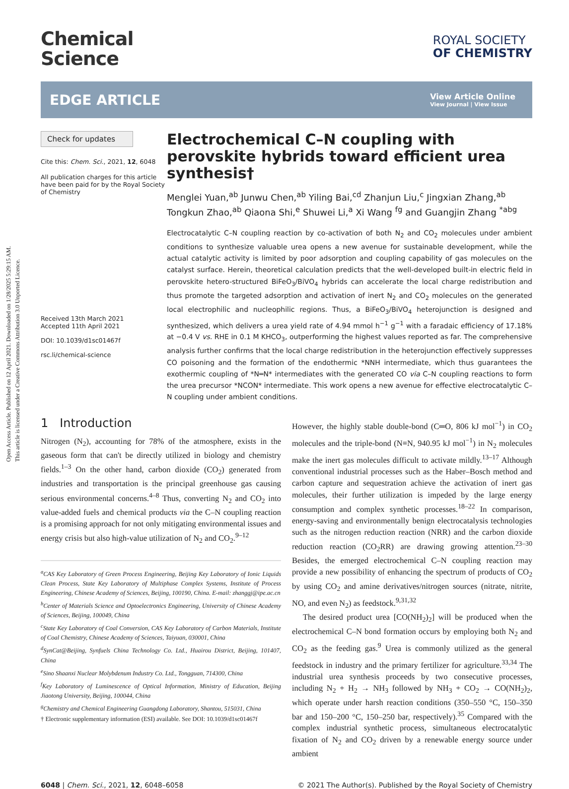Open Access Article. Published on 12 April 2021. Downloaded on 1/28/2025 5:29:15 AM.
This article is licensed under a Creative Commons Attribution 3.0 Unported Licence.
Chemical
Science
ROYAL SOCIETY
OF CHEMISTRY
EDGE ARTICLE
View Article Online
View Journal | View Issue
Check for updates
Cite this: Chem. Sci., 2021, 12, 6048
All publication charges for this article have been paid for by the Royal Society of Chemistry
Received 13th March 2021
Accepted 11th April 2021
DOI: 10.1039/d1sc01467f
rsc.li/chemical-science
Electrochemical C–N coupling with perovskite hybrids toward efficient urea synthesis†
Menglei Yuan,<sup>ab</sup> Junwu Chen,<sup>ab</sup> Yiling Bai,<sup>cd</sup> Zhanjun Liu,<sup>c</sup> Jingxian Zhang,<sup>ab</sup> Tongkun Zhao,<sup>ab</sup> Qiaona Shi,<sup>e</sup> Shuwei Li,<sup>a</sup> Xi Wang <sup>fg</sup> and Guangjin Zhang <sup>*abg</sup>
Electrocatalytic C–N coupling reaction by co-activation of both N<sub>2</sub> and CO<sub>2</sub> molecules under ambient conditions to synthesize valuable urea opens a new avenue for sustainable development, while the actual catalytic activity is limited by poor adsorption and coupling capability of gas molecules on the catalyst surface. Herein, theoretical calculation predicts that the well-developed built-in electric field in perovskite hetero-structured BiFeO<sub>3</sub>/BiVO<sub>4</sub> hybrids can accelerate the local charge redistribution and thus promote the targeted adsorption and activation of inert N<sub>2</sub> and CO<sub>2</sub> molecules on the generated local electrophilic and nucleophilic regions. Thus, a BiFeO<sub>3</sub>/BiVO<sub>4</sub> heterojunction is designed and synthesized, which delivers a urea yield rate of 4.94 mmol h<sup>−1</sup> g<sup>−1</sup> with a faradaic efficiency of 17.18% at −0.4 V vs. RHE in 0.1 M KHCO<sub>3</sub>, outperforming the highest values reported as far. The comprehensive analysis further confirms that the local charge redistribution in the heterojunction effectively suppresses CO poisoning and the formation of the endothermic *NNH intermediate, which thus guarantees the exothermic coupling of *N═N* intermediates with the generated CO via C–N coupling reactions to form the urea precursor *NCON* intermediate. This work opens a new avenue for effective electrocatalytic C–N coupling under ambient conditions.
1 Introduction
Nitrogen (N<sub>2</sub>), accounting for 78% of the atmosphere, exists in the gaseous form that can't be directly utilized in biology and chemistry fields.<sup>1–3</sup> On the other hand, carbon dioxide (CO<sub>2</sub>) generated from industries and transportation is the principal greenhouse gas causing serious environmental concerns.<sup>4–8</sup> Thus, converting N<sub>2</sub> and CO<sub>2</sub> into value-added fuels and chemical products via the C–N coupling reaction is a promising approach for not only mitigating environmental issues and energy crisis but also high-value utilization of N<sub>2</sub> and CO<sub>2</sub>.<sup>9–12</sup>
<sup>a</sup> CAS Key Laboratory of Green Process Engineering, Beijing Key Laboratory of Ionic Liquids Clean Process, State Key Laboratory of Multiphase Complex Systems, Institute of Process Engineering, Chinese Academy of Sciences, Beijing, 100190, China. E-mail: zhanggj@ipe.ac.cn
<sup>b</sup> Center of Materials Science and Optoelectronics Engineering, University of Chinese Academy of Sciences, Beijing, 100049, China
<sup>c</sup> State Key Laboratory of Coal Conversion, CAS Key Laboratory of Carbon Materials, Institute of Coal Chemistry, Chinese Academy of Sciences, Taiyuan, 030001, China
<sup>d</sup> SynCat@Beijing, Synfuels China Technology Co. Ltd., Huairou District, Beijing, 101407, China
<sup>e</sup> Sino Shaanxi Nuclear Molybdenum Industry Co. Ltd., Tongguan, 714300, China
<sup>f</sup> Key Laboratory of Luminescence of Optical Information, Ministry of Education, Beijing Jiaotong University, Beijing, 100044, China
<sup>g</sup> Chemistry and Chemical Engineering Guangdong Laboratory, Shantou, 515031, China
† Electronic supplementary information (ESI) available. See DOI: 10.1039/d1sc01467f
However, the highly stable double-bond (C═O, 806 kJ mol<sup>−1</sup>) in CO<sub>2</sub> molecules and the triple-bond (N≡N, 940.95 kJ mol<sup>−1</sup>) in N<sub>2</sub> molecules make the inert gas molecules difficult to activate mildly.<sup>13–17</sup> Although conventional industrial processes such as the Haber–Bosch method and carbon capture and sequestration achieve the activation of inert gas molecules, their further utilization is impeded by the large energy consumption and complex synthetic processes.<sup>18–22</sup> In comparison, energy-saving and environmentally benign electrocatalysis technologies such as the nitrogen reduction reaction (NRR) and the carbon dioxide reduction reaction (CO<sub>2</sub>RR) are drawing growing attention.<sup>23–30</sup> Besides, the emerged electrochemical C–N coupling reaction may provide a new possibility of enhancing the spectrum of products of CO<sub>2</sub> by using CO<sub>2</sub> and amine derivatives/nitrogen sources (nitrate, nitrite, NO, and even N<sub>2</sub>) as feedstock.<sup>9,31,32</sup>
The desired product urea [CO(NH<sub>2</sub>)<sub>2</sub>] will be produced when the electrochemical C–N bond formation occurs by employing both N<sub>2</sub> and CO<sub>2</sub> as the feeding gas.<sup>9</sup> Urea is commonly utilized as the general feedstock in industry and the primary fertilizer for agriculture.<sup>33,34</sup> The industrial urea synthesis proceeds by two consecutive processes, including N<sub>2</sub> + H<sub>2</sub> → NH<sub>3</sub> followed by NH<sub>3</sub> + CO<sub>2</sub> → CO(NH<sub>2</sub>)<sub>2</sub>, which operate under harsh reaction conditions (350–550 °C, 150–350 bar and 150–200 °C, 150–250 bar, respectively).<sup>35</sup> Compared with the complex industrial synthetic process, simultaneous electrocatalytic fixation of N<sub>2</sub> and CO<sub>2</sub> driven by a renewable energy source under ambient
6048 | Chem. Sci., 2021, 12, 6048–6058 © 2021 The Author(s). Published by the Royal Society of Chemistry